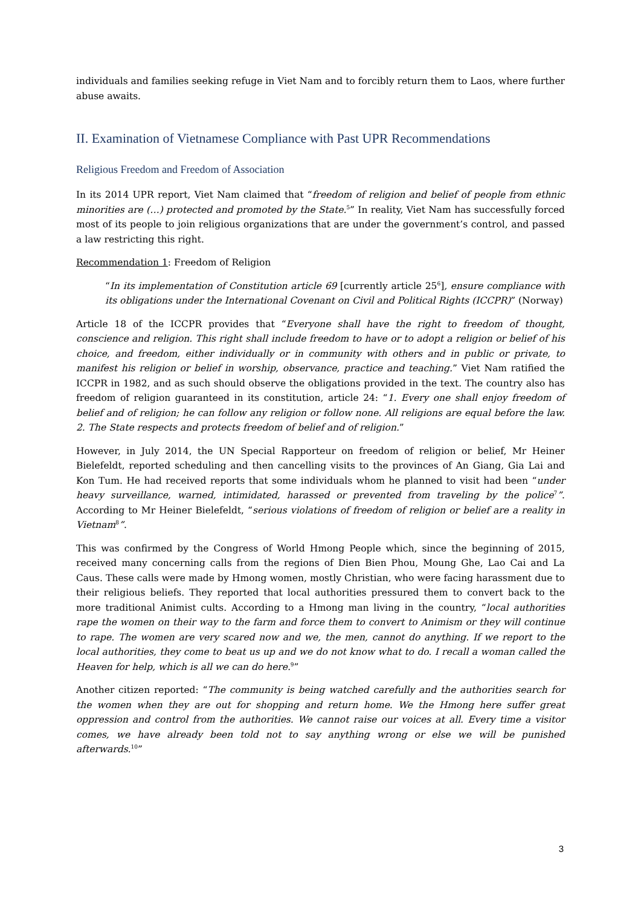individuals and families seeking refuge in Viet Nam and to forcibly return them to Laos, where further abuse awaits.
II. Examination of Vietnamese Compliance with Past UPR Recommendations
Religious Freedom and Freedom of Association
In its 2014 UPR report, Viet Nam claimed that “freedom of religion and belief of people from ethnic minorities are (…) protected and promoted by the State.<sup>5</sup>” In reality, Viet Nam has successfully forced most of its people to join religious organizations that are under the government’s control, and passed a law restricting this right.
Recommendation 1: Freedom of Religion
“In its implementation of Constitution article 69 [currently article 25<sup>6</sup>], ensure compliance with its obligations under the International Covenant on Civil and Political Rights (ICCPR)” (Norway)
Article 18 of the ICCPR provides that “Everyone shall have the right to freedom of thought, conscience and religion. This right shall include freedom to have or to adopt a religion or belief of his choice, and freedom, either individually or in community with others and in public or private, to manifest his religion or belief in worship, observance, practice and teaching.” Viet Nam ratified the ICCPR in 1982, and as such should observe the obligations provided in the text. The country also has freedom of religion guaranteed in its constitution, article 24: “1. Every one shall enjoy freedom of belief and of religion; he can follow any religion or follow none. All religions are equal before the law. 2. The State respects and protects freedom of belief and of religion.”
However, in July 2014, the UN Special Rapporteur on freedom of religion or belief, Mr Heiner Bielefeldt, reported scheduling and then cancelling visits to the provinces of An Giang, Gia Lai and Kon Tum. He had received reports that some individuals whom he planned to visit had been “under heavy surveillance, warned, intimidated, harassed or prevented from traveling by the police<sup>7</sup>”. According to Mr Heiner Bielefeldt, “serious violations of freedom of religion or belief are a reality in Vietnam<sup>8</sup>”.
This was confirmed by the Congress of World Hmong People which, since the beginning of 2015, received many concerning calls from the regions of Dien Bien Phou, Moung Ghe, Lao Cai and La Caus. These calls were made by Hmong women, mostly Christian, who were facing harassment due to their religious beliefs. They reported that local authorities pressured them to convert back to the more traditional Animist cults. According to a Hmong man living in the country, “local authorities rape the women on their way to the farm and force them to convert to Animism or they will continue to rape. The women are very scared now and we, the men, cannot do anything. If we report to the local authorities, they come to beat us up and we do not know what to do. I recall a woman called the Heaven for help, which is all we can do here.<sup>9</sup>”
Another citizen reported: “The community is being watched carefully and the authorities search for the women when they are out for shopping and return home. We the Hmong here suffer great oppression and control from the authorities. We cannot raise our voices at all. Every time a visitor comes, we have already been told not to say anything wrong or else we will be punished afterwards.<sup>10</sup>”
3